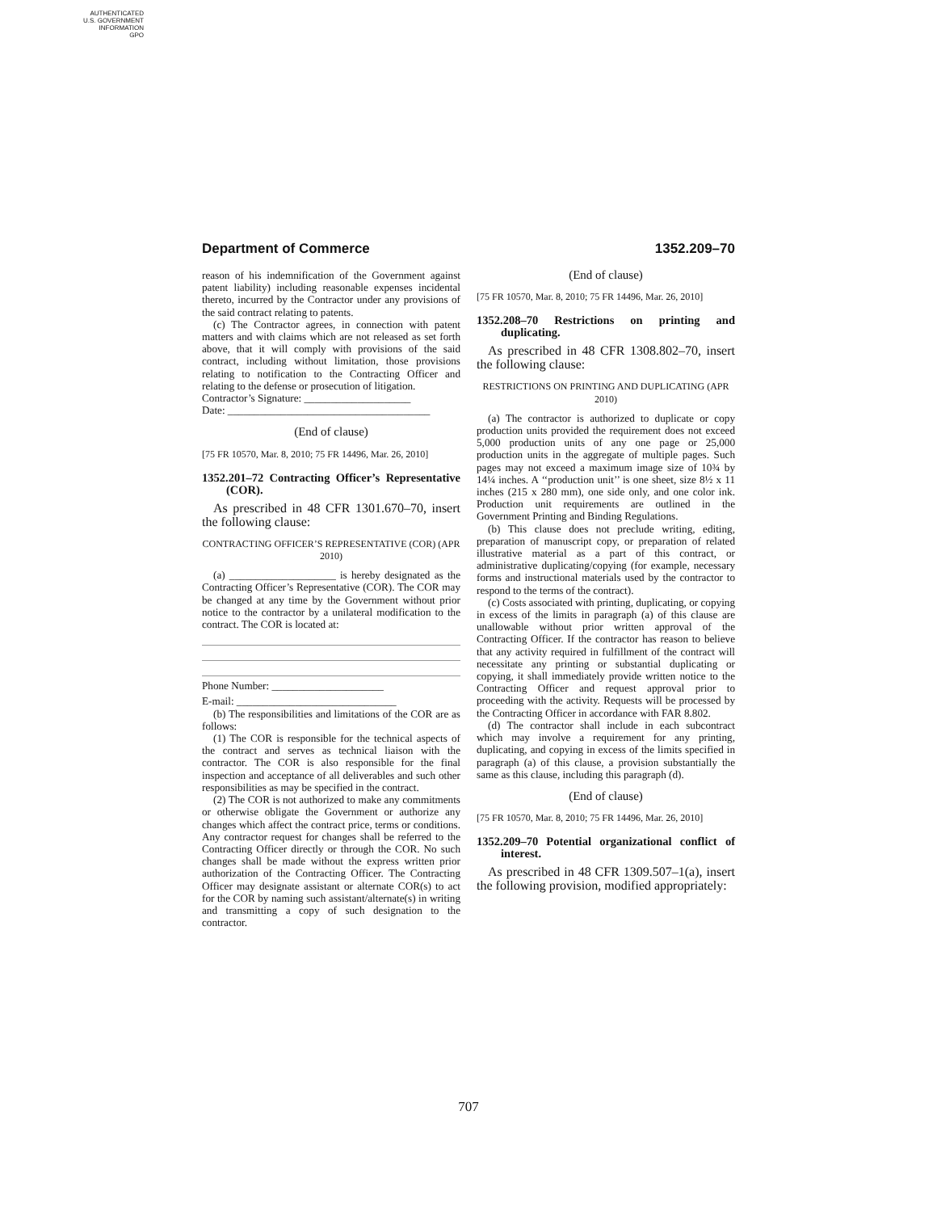AUTHENTICATED
U.S. GOVERNMENT
INFORMATION
GPO
Department of Commerce 1352.209–70
reason of his indemnification of the Government against patent liability) including reasonable expenses incidental thereto, incurred by the Contractor under any provisions of the said contract relating to patents.
(c) The Contractor agrees, in connection with patent matters and with claims which are not released as set forth above, that it will comply with provisions of the said contract, including without limitation, those provisions relating to notification to the Contracting Officer and relating to the defense or prosecution of litigation.
Contractor’s Signature: ____________________
Date: ______________________________________
(End of clause)
[75 FR 10570, Mar. 8, 2010; 75 FR 14496, Mar. 26, 2010]
1352.201–72 Contracting Officer’s Representative (COR).
As prescribed in 48 CFR 1301.670–70, insert the following clause:
CONTRACTING OFFICER’S REPRESENTATIVE (COR) (APR 2010)
(a) ____________________ is hereby designated as the Contracting Officer’s Representative (COR). The COR may be changed at any time by the Government without prior notice to the contractor by a unilateral modification to the contract. The COR is located at:
Phone Number: _____________________
E-mail: ______________________________
(b) The responsibilities and limitations of the COR are as follows:
(1) The COR is responsible for the technical aspects of the contract and serves as technical liaison with the contractor. The COR is also responsible for the final inspection and acceptance of all deliverables and such other responsibilities as may be specified in the contract.
(2) The COR is not authorized to make any commitments or otherwise obligate the Government or authorize any changes which affect the contract price, terms or conditions. Any contractor request for changes shall be referred to the Contracting Officer directly or through the COR. No such changes shall be made without the express written prior authorization of the Contracting Officer. The Contracting Officer may designate assistant or alternate COR(s) to act for the COR by naming such assistant/alternate(s) in writing and transmitting a copy of such designation to the contractor.
(End of clause)
[75 FR 10570, Mar. 8, 2010; 75 FR 14496, Mar. 26, 2010]
1352.208–70 Restrictions on printing and duplicating.
As prescribed in 48 CFR 1308.802–70, insert the following clause:
RESTRICTIONS ON PRINTING AND DUPLICATING (APR 2010)
(a) The contractor is authorized to duplicate or copy production units provided the requirement does not exceed 5,000 production units of any one page or 25,000 production units in the aggregate of multiple pages. Such pages may not exceed a maximum image size of 10¾ by 14¼ inches. A ‘‘production unit’’ is one sheet, size 8½ x 11 inches (215 x 280 mm), one side only, and one color ink. Production unit requirements are outlined in the Government Printing and Binding Regulations.
(b) This clause does not preclude writing, editing, preparation of manuscript copy, or preparation of related illustrative material as a part of this contract, or administrative duplicating/copying (for example, necessary forms and instructional materials used by the contractor to respond to the terms of the contract).
(c) Costs associated with printing, duplicating, or copying in excess of the limits in paragraph (a) of this clause are unallowable without prior written approval of the Contracting Officer. If the contractor has reason to believe that any activity required in fulfillment of the contract will necessitate any printing or substantial duplicating or copying, it shall immediately provide written notice to the Contracting Officer and request approval prior to proceeding with the activity. Requests will be processed by the Contracting Officer in accordance with FAR 8.802.
(d) The contractor shall include in each subcontract which may involve a requirement for any printing, duplicating, and copying in excess of the limits specified in paragraph (a) of this clause, a provision substantially the same as this clause, including this paragraph (d).
(End of clause)
[75 FR 10570, Mar. 8, 2010; 75 FR 14496, Mar. 26, 2010]
1352.209–70 Potential organizational conflict of interest.
As prescribed in 48 CFR 1309.507–1(a), insert the following provision, modified appropriately:
707